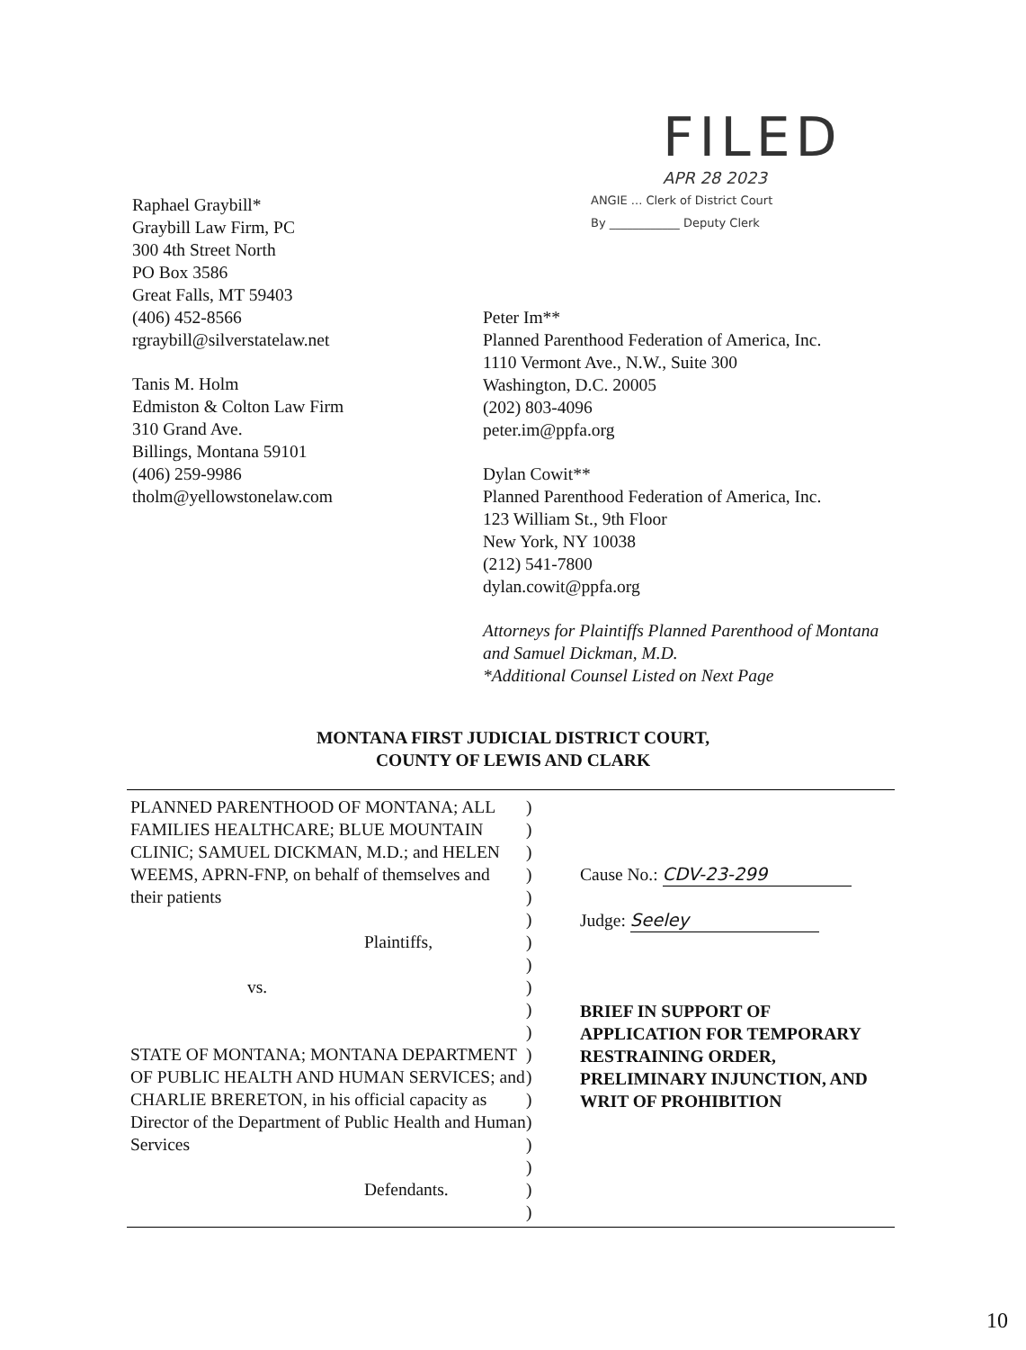Raphael Graybill*
Graybill Law Firm, PC
300 4th Street North
PO Box 3586
Great Falls, MT 59403
(406) 452-8566
rgraybill@silverstatelaw.net
Tanis M. Holm
Edmiston & Colton Law Firm
310 Grand Ave.
Billings, Montana 59101
(406) 259-9986
tholm@yellowstonelaw.com
FILED
APR 28 2023
ANGIE ... Clerk of District Court
By ____________ Deputy Clerk
Peter Im**
Planned Parenthood Federation of America, Inc.
1110 Vermont Ave., N.W., Suite 300
Washington, D.C. 20005
(202) 803-4096
peter.im@ppfa.org
Dylan Cowit**
Planned Parenthood Federation of America, Inc.
123 William St., 9th Floor
New York, NY 10038
(212) 541-7800
dylan.cowit@ppfa.org
Attorneys for Plaintiffs Planned Parenthood of Montana and Samuel Dickman, M.D.
*Additional Counsel Listed on Next Page
MONTANA FIRST JUDICIAL DISTRICT COURT,
COUNTY OF LEWIS AND CLARK
PLANNED PARENTHOOD OF MONTANA; ALL FAMILIES HEALTHCARE; BLUE MOUNTAIN CLINIC; SAMUEL DICKMAN, M.D.; and HELEN WEEMS, APRN-FNP, on behalf of themselves and their patients
Plaintiffs,
vs.
STATE OF MONTANA; MONTANA DEPARTMENT OF PUBLIC HEALTH AND HUMAN SERVICES; and CHARLIE BRERETON, in his official capacity as Director of the Department of Public Health and Human Services
Defendants.
)
)
)
)
)
)
)
)
)
)
)
)
)
)
)
)
)
)
)
Cause No.: CDV-23-299
Judge: Seeley
BRIEF IN SUPPORT OF APPLICATION FOR TEMPORARY RESTRAINING ORDER, PRELIMINARY INJUNCTION, AND WRIT OF PROHIBITION
10